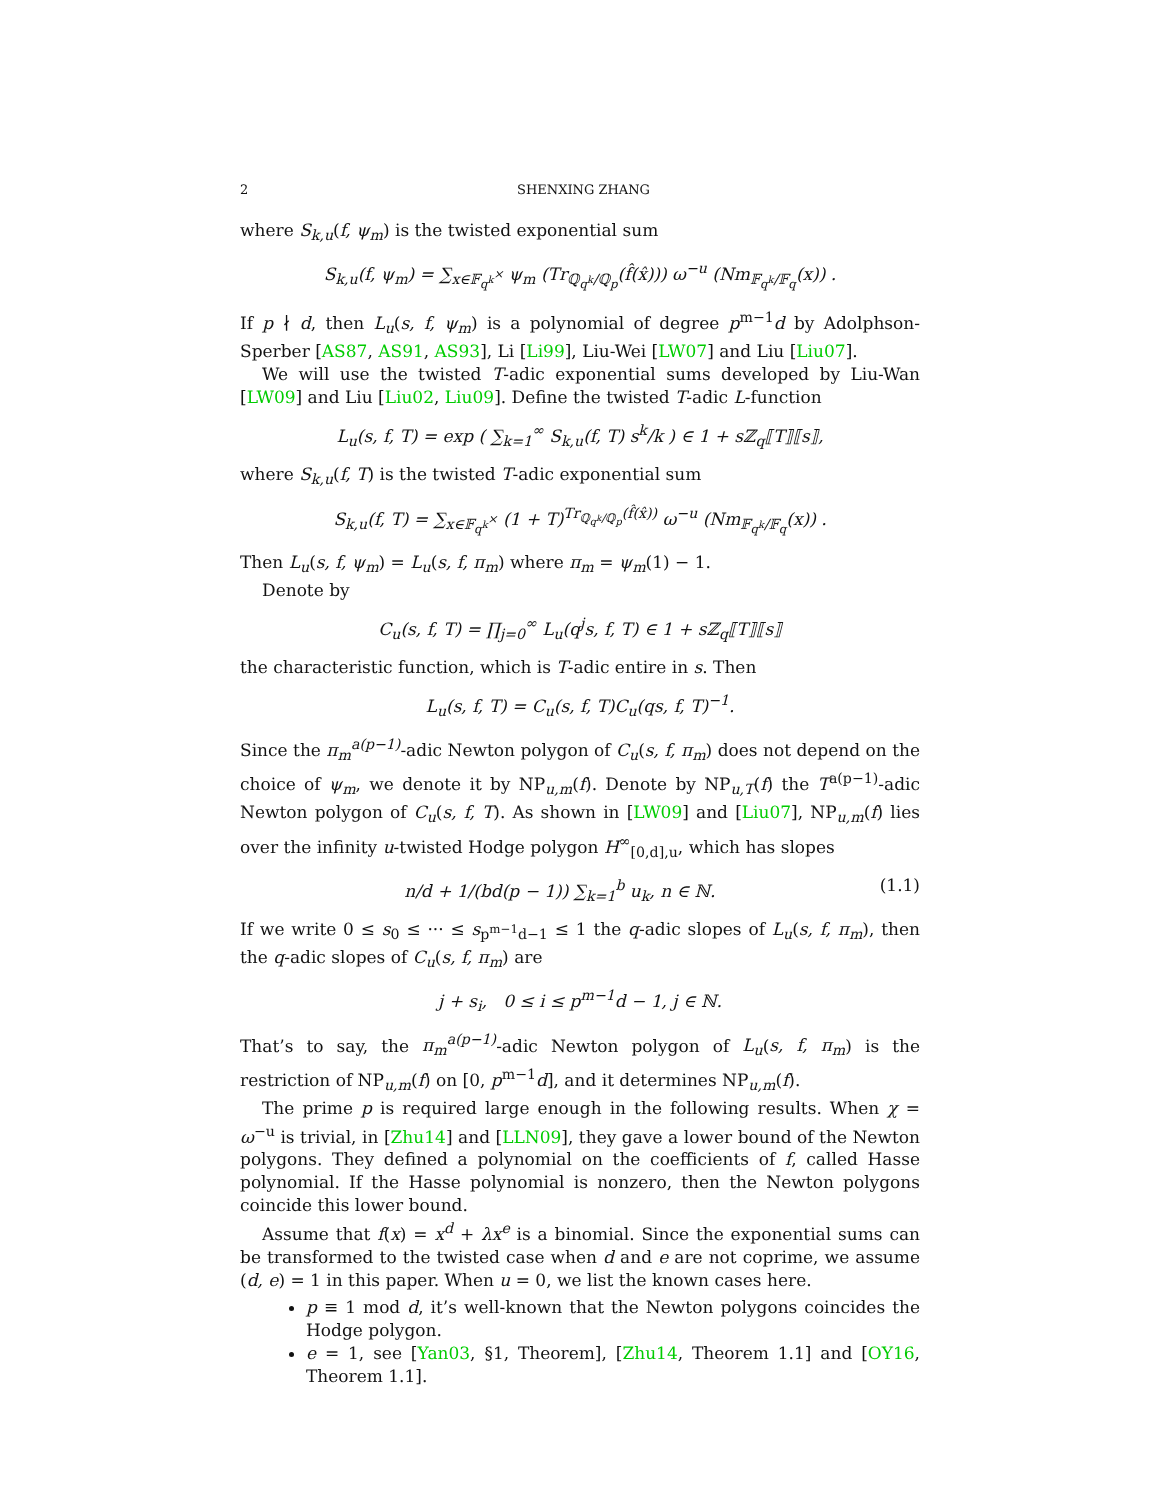2 SHENXING ZHANG
where S<sub>k,u</sub>(f, ψ<sub>m</sub>) is the twisted exponential sum
S<sub>k,u</sub>(f, ψ<sub>m</sub>) = ∑<sub>x∈𝔽<sub>q<sup>k</sup></sub><sup>×</sup></sub> ψ<sub>m</sub> (Tr<sub>ℚ<sub>q<sup>k</sup></sub>/ℚ<sub>p</sub></sub>(f̂(x̂))) ω<sup>−u</sup> (Nm<sub>𝔽<sub>q<sup>k</sup></sub>/𝔽<sub>q</sub></sub>(x)) .
If p ∤ d, then L<sub>u</sub>(s, f, ψ<sub>m</sub>) is a polynomial of degree p<sup>m−1</sup>d by Adolphson-Sperber [AS87, AS91, AS93], Li [Li99], Liu-Wei [LW07] and Liu [Liu07].
We will use the twisted T-adic exponential sums developed by Liu-Wan [LW09] and Liu [Liu02, Liu09]. Define the twisted T-adic L-function
L<sub>u</sub>(s, f, T) = exp ( ∑<sub>k=1</sub><sup>∞</sup> S<sub>k,u</sub>(f, T) s<sup>k</sup>/k ) ∈ 1 + sℤ<sub>q</sub>⟦T⟧⟦s⟧,
where S<sub>k,u</sub>(f, T) is the twisted T-adic exponential sum
S<sub>k,u</sub>(f, T) = ∑<sub>x∈𝔽<sub>q<sup>k</sup></sub><sup>×</sup></sub> (1 + T)<sup>Tr<sub>ℚ<sub>q<sup>k</sup></sub>/ℚ<sub>p</sub></sub>(f̂(x̂))</sup> ω<sup>−u</sup> (Nm<sub>𝔽<sub>q<sup>k</sup></sub>/𝔽<sub>q</sub></sub>(x)) .
Then L<sub>u</sub>(s, f, ψ<sub>m</sub>) = L<sub>u</sub>(s, f, π<sub>m</sub>) where π<sub>m</sub> = ψ<sub>m</sub>(1) − 1.
Denote by
C<sub>u</sub>(s, f, T) = ∏<sub>j=0</sub><sup>∞</sup> L<sub>u</sub>(q<sup>j</sup>s, f, T) ∈ 1 + sℤ<sub>q</sub>⟦T⟧⟦s⟧
the characteristic function, which is T-adic entire in s. Then
L<sub>u</sub>(s, f, T) = C<sub>u</sub>(s, f, T)C<sub>u</sub>(qs, f, T)<sup>−1</sup>.
Since the π<sub>m</sub><sup>a(p−1)</sup>-adic Newton polygon of C<sub>u</sub>(s, f, π<sub>m</sub>) does not depend on the choice of ψ<sub>m</sub>, we denote it by NP<sub>u,m</sub>(f). Denote by NP<sub>u,T</sub>(f) the T<sup>a(p−1)</sup>-adic Newton polygon of C<sub>u</sub>(s, f, T). As shown in [LW09] and [Liu07], NP<sub>u,m</sub>(f) lies over the infinity u-twisted Hodge polygon H<sup>∞</sup><sub>[0,d],u</sub>, which has slopes
n/d + 1/(bd(p − 1)) ∑<sub>k=1</sub><sup>b</sup> u<sub>k</sub>, n ∈ ℕ. (1.1)
If we write 0 ≤ s<sub>0</sub> ≤ ··· ≤ s<sub>p<sup>m−1</sup>d−1</sub> ≤ 1 the q-adic slopes of L<sub>u</sub>(s, f, π<sub>m</sub>), then the q-adic slopes of C<sub>u</sub>(s, f, π<sub>m</sub>) are
j + s<sub>i</sub>, 0 ≤ i ≤ p<sup>m−1</sup>d − 1, j ∈ ℕ.
That’s to say, the π<sub>m</sub><sup>a(p−1)</sup>-adic Newton polygon of L<sub>u</sub>(s, f, π<sub>m</sub>) is the restriction of NP<sub>u,m</sub>(f) on [0, p<sup>m−1</sup>d], and it determines NP<sub>u,m</sub>(f).
The prime p is required large enough in the following results. When χ = ω<sup>−u</sup> is trivial, in [Zhu14] and [LLN09], they gave a lower bound of the Newton polygons. They defined a polynomial on the coefficients of f, called Hasse polynomial. If the Hasse polynomial is nonzero, then the Newton polygons coincide this lower bound.
Assume that f(x) = x<sup>d</sup> + λx<sup>e</sup> is a binomial. Since the exponential sums can be transformed to the twisted case when d and e are not coprime, we assume (d, e) = 1 in this paper. When u = 0, we list the known cases here.
p ≡ 1 mod d, it’s well-known that the Newton polygons coincides the Hodge polygon.
e = 1, see [Yan03, §1, Theorem], [Zhu14, Theorem 1.1] and [OY16, Theorem 1.1].